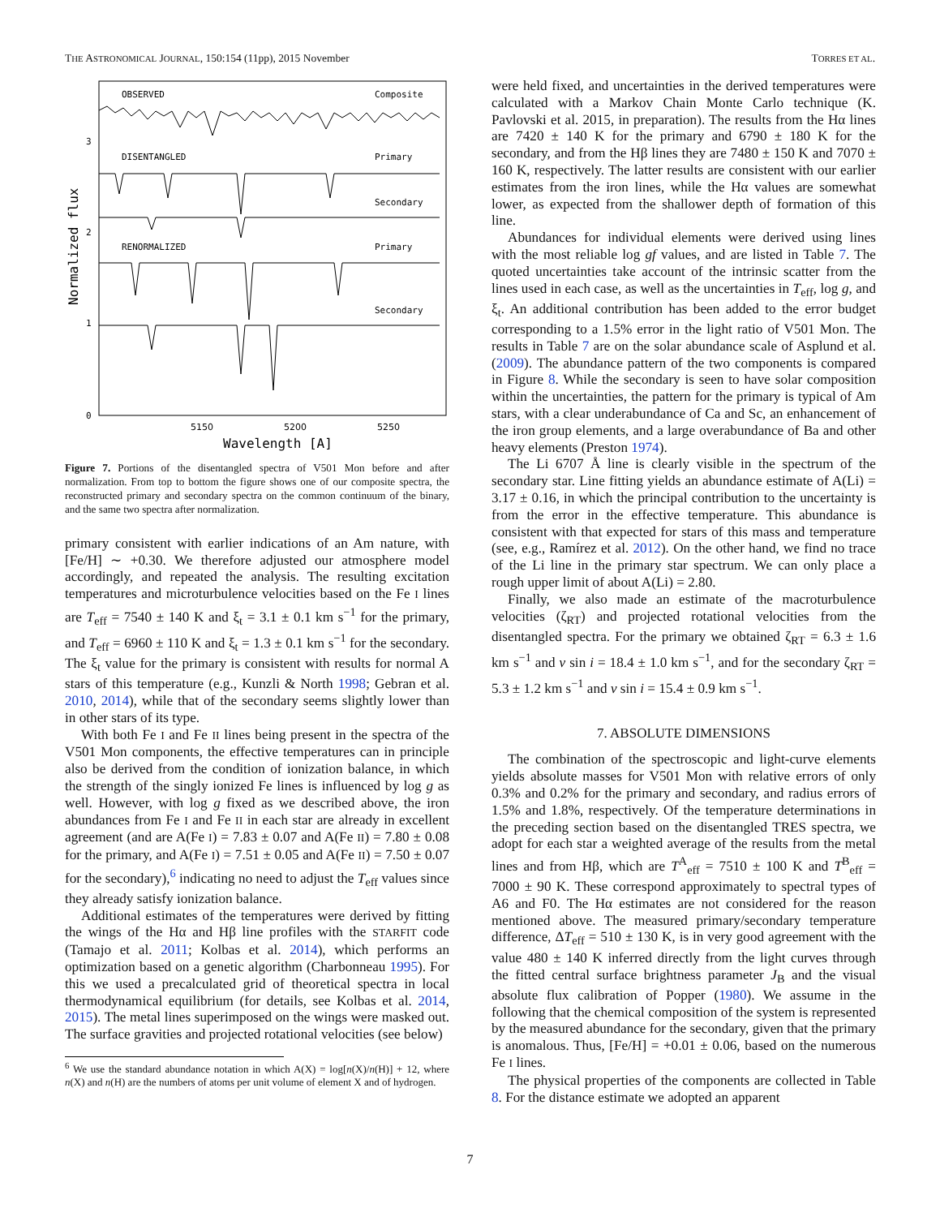THE ASTRONOMICAL JOURNAL, 150:154 (11pp), 2015 November TORRES ET AL.
OBSERVED
Composite
DISENTANGLED
Primary
Secondary
RENORMALIZED
Primary
Secondary
3
2
1
0
5150
5200
5250
Wavelength [A]
Normalized flux
Figure 7. Portions of the disentangled spectra of V501 Mon before and after normalization. From top to bottom the figure shows one of our composite spectra, the reconstructed primary and secondary spectra on the common continuum of the binary, and the same two spectra after normalization.
primary consistent with earlier indications of an Am nature, with [Fe/H] ∼ +0.30. We therefore adjusted our atmosphere model accordingly, and repeated the analysis. The resulting excitation temperatures and microturbulence velocities based on the Fe I lines are T<sub>eff</sub> = 7540 ± 140 K and ξ<sub>t</sub> = 3.1 ± 0.1 km s<sup>−1</sup> for the primary, and T<sub>eff</sub> = 6960 ± 110 K and ξ<sub>t</sub> = 1.3 ± 0.1 km s<sup>−1</sup> for the secondary. The ξ<sub>t</sub> value for the primary is consistent with results for normal A stars of this temperature (e.g., Kunzli & North 1998; Gebran et al. 2010, 2014), while that of the secondary seems slightly lower than in other stars of its type.
With both Fe I and Fe II lines being present in the spectra of the V501 Mon components, the effective temperatures can in principle also be derived from the condition of ionization balance, in which the strength of the singly ionized Fe lines is influenced by log g as well. However, with log g fixed as we described above, the iron abundances from Fe I and Fe II in each star are already in excellent agreement (and are A(Fe I) = 7.83 ± 0.07 and A(Fe II) = 7.80 ± 0.08 for the primary, and A(Fe I) = 7.51 ± 0.05 and A(Fe II) = 7.50 ± 0.07 for the secondary),<sup>6</sup> indicating no need to adjust the T<sub>eff</sub> values since they already satisfy ionization balance.
Additional estimates of the temperatures were derived by fitting the wings of the Hα and Hβ line profiles with the STARFIT code (Tamajo et al. 2011; Kolbas et al. 2014), which performs an optimization based on a genetic algorithm (Charbonneau 1995). For this we used a precalculated grid of theoretical spectra in local thermodynamical equilibrium (for details, see Kolbas et al. 2014, 2015). The metal lines superimposed on the wings were masked out. The surface gravities and projected rotational velocities (see below)
<sup>6</sup> We use the standard abundance notation in which A(X) = log[n(X)/n(H)] + 12, where n(X) and n(H) are the numbers of atoms per unit volume of element X and of hydrogen.
were held fixed, and uncertainties in the derived temperatures were calculated with a Markov Chain Monte Carlo technique (K. Pavlovski et al. 2015, in preparation). The results from the Hα lines are 7420 ± 140 K for the primary and 6790 ± 180 K for the secondary, and from the Hβ lines they are 7480 ± 150 K and 7070 ± 160 K, respectively. The latter results are consistent with our earlier estimates from the iron lines, while the Hα values are somewhat lower, as expected from the shallower depth of formation of this line.
Abundances for individual elements were derived using lines with the most reliable log gf values, and are listed in Table 7. The quoted uncertainties take account of the intrinsic scatter from the lines used in each case, as well as the uncertainties in T<sub>eff</sub>, log g, and ξ<sub>t</sub>. An additional contribution has been added to the error budget corresponding to a 1.5% error in the light ratio of V501 Mon. The results in Table 7 are on the solar abundance scale of Asplund et al. (2009). The abundance pattern of the two components is compared in Figure 8. While the secondary is seen to have solar composition within the uncertainties, the pattern for the primary is typical of Am stars, with a clear underabundance of Ca and Sc, an enhancement of the iron group elements, and a large overabundance of Ba and other heavy elements (Preston 1974).
The Li 6707 Å line is clearly visible in the spectrum of the secondary star. Line fitting yields an abundance estimate of A(Li) = 3.17 ± 0.16, in which the principal contribution to the uncertainty is from the error in the effective temperature. This abundance is consistent with that expected for stars of this mass and temperature (see, e.g., Ramírez et al. 2012). On the other hand, we find no trace of the Li line in the primary star spectrum. We can only place a rough upper limit of about A(Li) = 2.80.
Finally, we also made an estimate of the macroturbulence velocities (ζ<sub>RT</sub>) and projected rotational velocities from the disentangled spectra. For the primary we obtained ζ<sub>RT</sub> = 6.3 ± 1.6 km s<sup>−1</sup> and v sin i = 18.4 ± 1.0 km s<sup>−1</sup>, and for the secondary ζ<sub>RT</sub> = 5.3 ± 1.2 km s<sup>−1</sup> and v sin i = 15.4 ± 0.9 km s<sup>−1</sup>.
7. ABSOLUTE DIMENSIONS
The combination of the spectroscopic and light-curve elements yields absolute masses for V501 Mon with relative errors of only 0.3% and 0.2% for the primary and secondary, and radius errors of 1.5% and 1.8%, respectively. Of the temperature determinations in the preceding section based on the disentangled TRES spectra, we adopt for each star a weighted average of the results from the metal lines and from Hβ, which are T<sup>A</sup><sub>eff</sub> = 7510 ± 100 K and T<sup>B</sup><sub>eff</sub> = 7000 ± 90 K. These correspond approximately to spectral types of A6 and F0. The Hα estimates are not considered for the reason mentioned above. The measured primary/secondary temperature difference, ΔT<sub>eff</sub> = 510 ± 130 K, is in very good agreement with the value 480 ± 140 K inferred directly from the light curves through the fitted central surface brightness parameter J<sub>B</sub> and the visual absolute flux calibration of Popper (1980). We assume in the following that the chemical composition of the system is represented by the measured abundance for the secondary, given that the primary is anomalous. Thus, [Fe/H] = +0.01 ± 0.06, based on the numerous Fe I lines.
The physical properties of the components are collected in Table 8. For the distance estimate we adopted an apparent
7